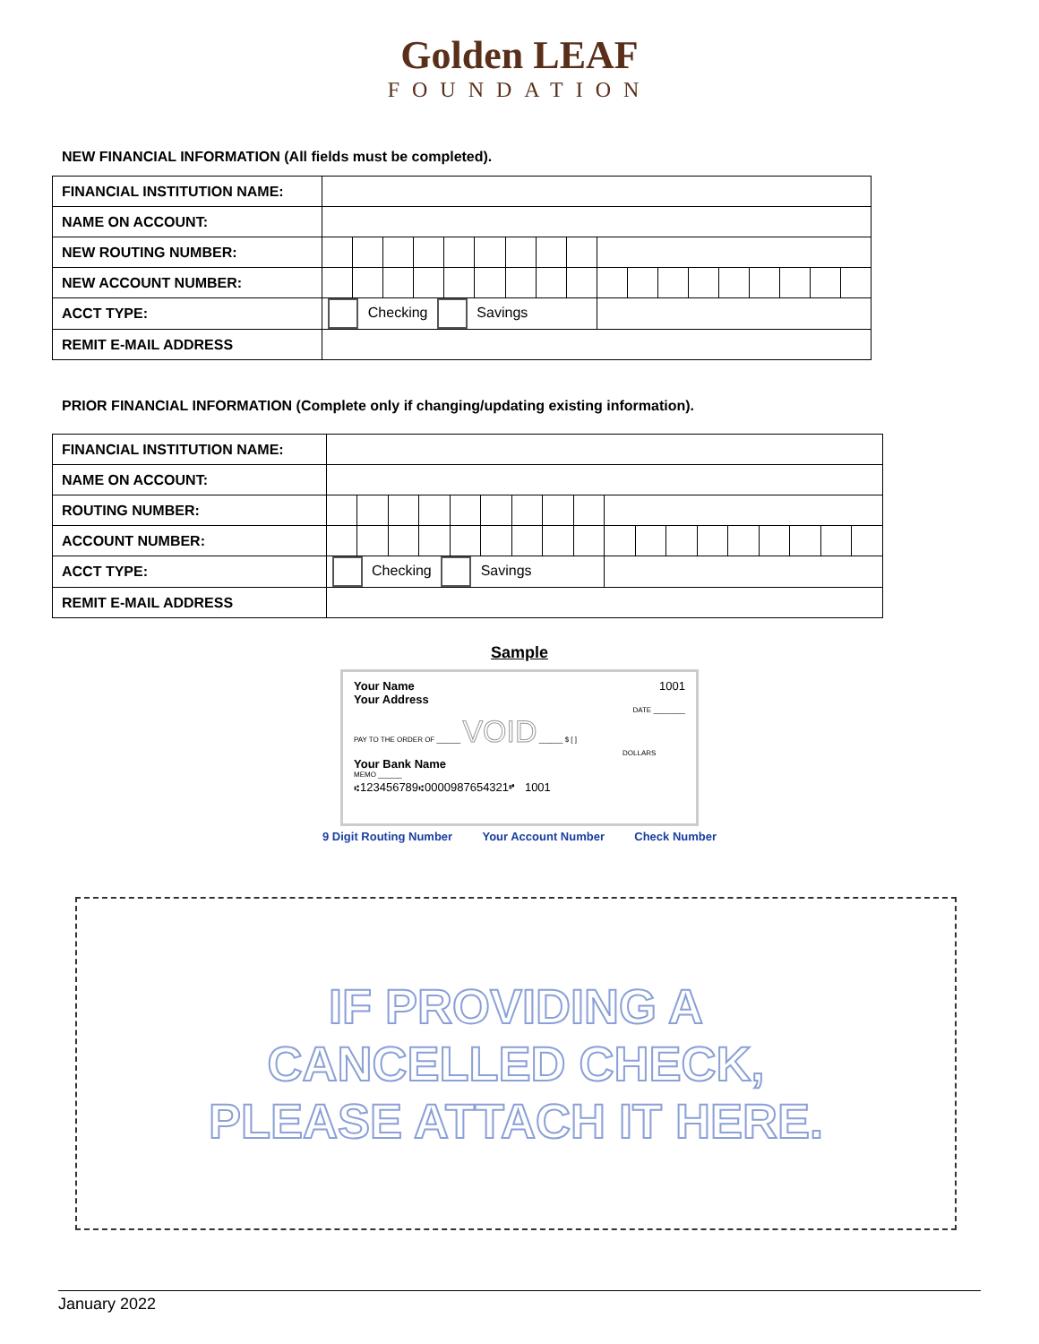Golden LEAF
FOUNDATION
NEW FINANCIAL INFORMATION (All fields must be completed).
| FINANCIAL INSTITUTION NAME: | | | | | | | | | | | | | | | | | | |
| NAME ON ACCOUNT: | | | | | | | | | | | | | | | | | | |
| NEW ROUTING NUMBER: | | | | | | | | | | | | | | | | | | |
| NEW ACCOUNT NUMBER: | | | | | | | | | | | | | | | | | | |
| ACCT TYPE: | Checking Savings | | | | | | | | | | | | | | | | | |
| REMIT E-MAIL ADDRESS | | | | | | | | | | | | | | | | | | |
PRIOR FINANCIAL INFORMATION (Complete only if changing/updating existing information).
| FINANCIAL INSTITUTION NAME: | | | | | | | | | | | | | | | | | | |
| NAME ON ACCOUNT: | | | | | | | | | | | | | | | | | | |
| ROUTING NUMBER: | | | | | | | | | | | | | | | | | | |
| ACCOUNT NUMBER: | | | | | | | | | | | | | | | | | | |
| ACCT TYPE: | Checking Savings | | | | | | | | | | | | | | | | | |
| REMIT E-MAIL ADDRESS | | | | | | | | | | | | | | | | | | |
Sample
Your Name
Your Address 1001
DATE ________
PAY TO THE ORDER OF ______ VOID ______ $ [ ]
DOLLARS
Your Bank Name
MEMO ______
⑆123456789⑆0000987654321⑈ 1001
9 Digit Routing Number Your Account Number Check Number
IF PROVIDING A
CANCELLED CHECK,
PLEASE ATTACH IT HERE.
January 2022